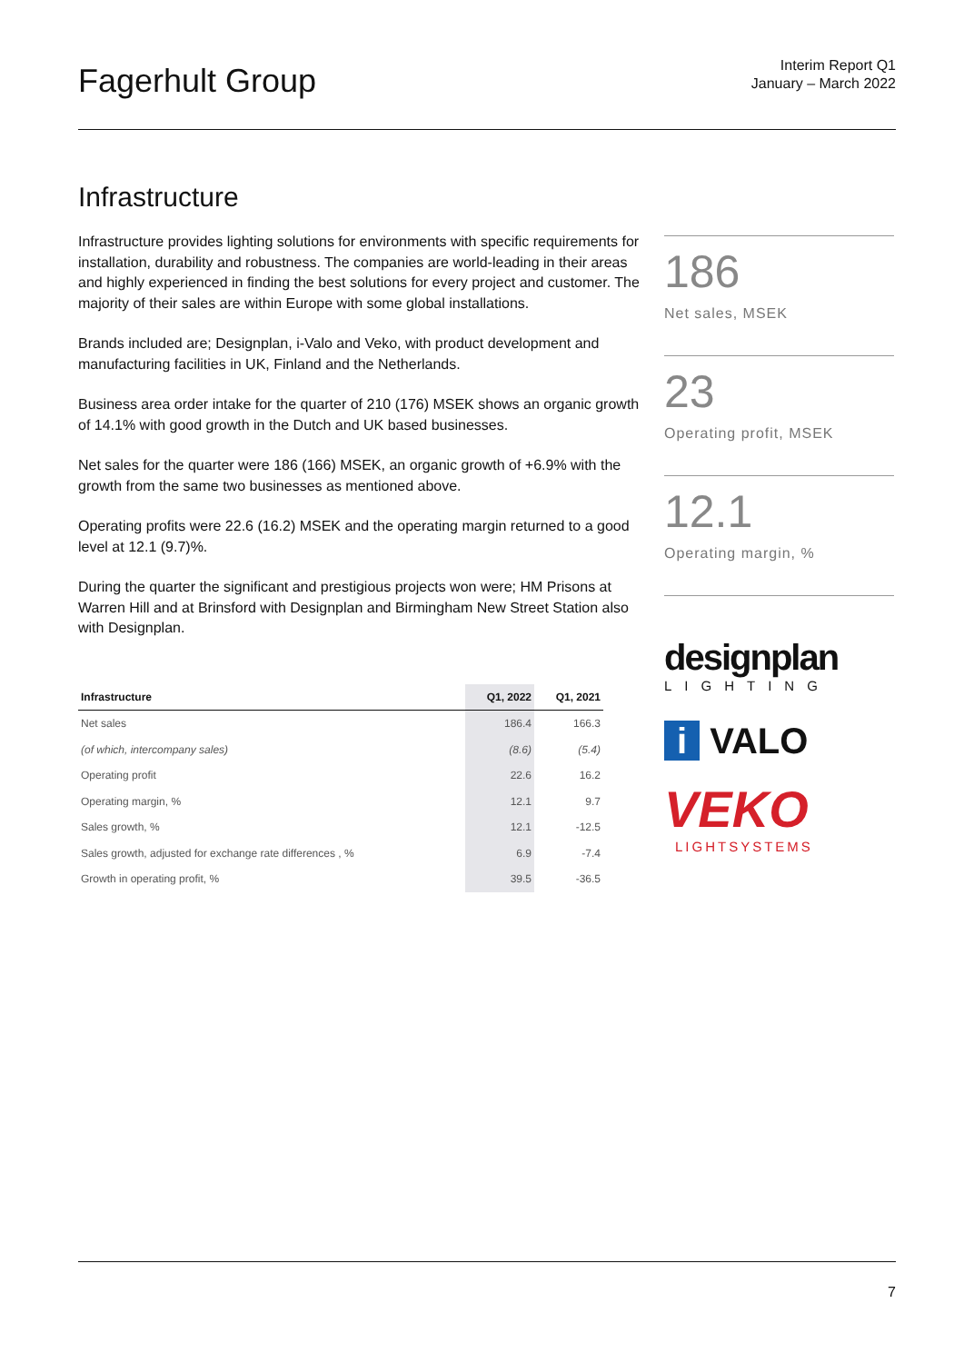Fagerhult Group
Interim Report Q1
January – March 2022
Infrastructure
Infrastructure provides lighting solutions for environments with specific requirements for installation, durability and robustness. The companies are world-leading in their areas and highly experienced in finding the best solutions for every project and customer. The majority of their sales are within Europe with some global installations.
Brands included are; Designplan, i-Valo and Veko, with product development and manufacturing facilities in UK, Finland and the Netherlands.
Business area order intake for the quarter of 210 (176) MSEK shows an organic growth of 14.1% with good growth in the Dutch and UK based businesses.
Net sales for the quarter were 186 (166) MSEK, an organic growth of +6.9% with the growth from the same two businesses as mentioned above.
Operating profits were 22.6 (16.2) MSEK and the operating margin returned to a good level at 12.1 (9.7)%.
During the quarter the significant and prestigious projects won were; HM Prisons at Warren Hill and at Brinsford with Designplan and Birmingham New Street Station also with Designplan.
| Infrastructure | Q1, 2022 | Q1, 2021 |
| --- | --- | --- |
| Net sales | 186.4 | 166.3 |
| (of which, intercompany sales) | (8.6) | (5.4) |
| Operating profit | 22.6 | 16.2 |
| Operating margin, % | 12.1 | 9.7 |
| Sales growth, % | 12.1 | -12.5 |
| Sales growth, adjusted for exchange rate differences , % | 6.9 | -7.4 |
| Growth in operating profit, % | 39.5 | -36.5 |
186
Net sales, MSEK
23
Operating profit, MSEK
12.1
Operating margin, %
designplan
LIGHTING
i VALO
VEKO
LIGHTSYSTEMS
7